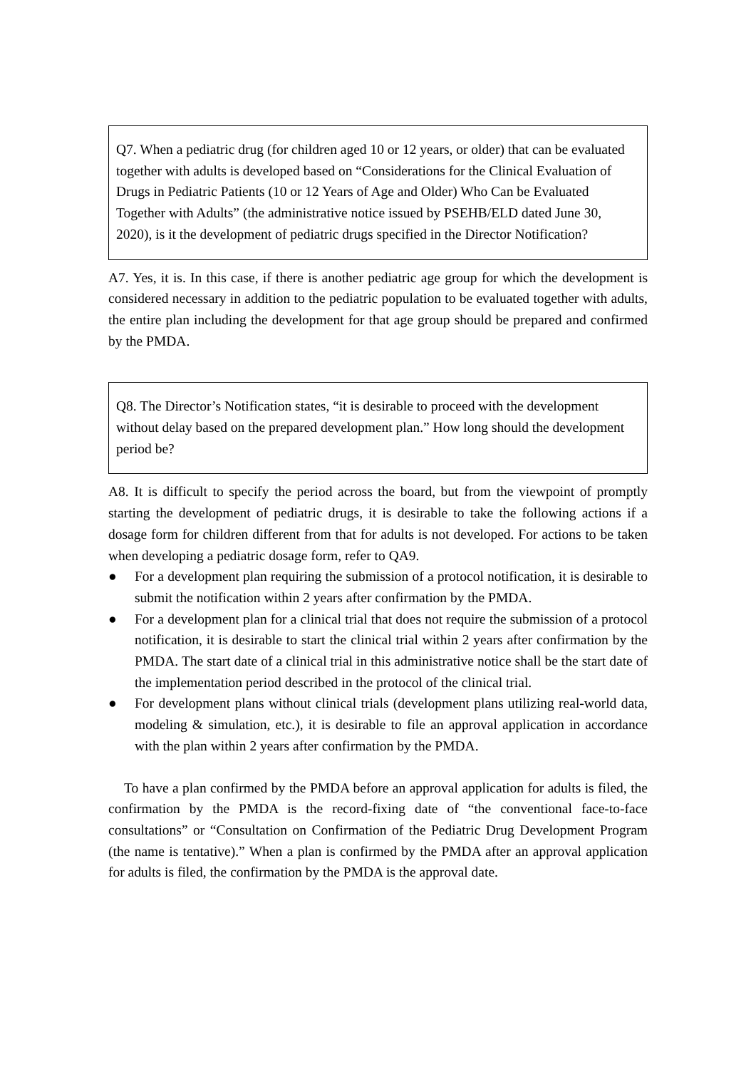Q7. When a pediatric drug (for children aged 10 or 12 years, or older) that can be evaluated together with adults is developed based on “Considerations for the Clinical Evaluation of Drugs in Pediatric Patients (10 or 12 Years of Age and Older) Who Can be Evaluated Together with Adults” (the administrative notice issued by PSEHB/ELD dated June 30, 2020), is it the development of pediatric drugs specified in the Director Notification?
A7. Yes, it is. In this case, if there is another pediatric age group for which the development is considered necessary in addition to the pediatric population to be evaluated together with adults, the entire plan including the development for that age group should be prepared and confirmed by the PMDA.
Q8. The Director’s Notification states, “it is desirable to proceed with the development without delay based on the prepared development plan.” How long should the development period be?
A8. It is difficult to specify the period across the board, but from the viewpoint of promptly starting the development of pediatric drugs, it is desirable to take the following actions if a dosage form for children different from that for adults is not developed. For actions to be taken when developing a pediatric dosage form, refer to QA9.
● For a development plan requiring the submission of a protocol notification, it is desirable to submit the notification within 2 years after confirmation by the PMDA.
● For a development plan for a clinical trial that does not require the submission of a protocol notification, it is desirable to start the clinical trial within 2 years after confirmation by the PMDA. The start date of a clinical trial in this administrative notice shall be the start date of the implementation period described in the protocol of the clinical trial.
● For development plans without clinical trials (development plans utilizing real-world data, modeling & simulation, etc.), it is desirable to file an approval application in accordance with the plan within 2 years after confirmation by the PMDA.
To have a plan confirmed by the PMDA before an approval application for adults is filed, the confirmation by the PMDA is the record-fixing date of “the conventional face-to-face consultations” or “Consultation on Confirmation of the Pediatric Drug Development Program (the name is tentative).” When a plan is confirmed by the PMDA after an approval application for adults is filed, the confirmation by the PMDA is the approval date.